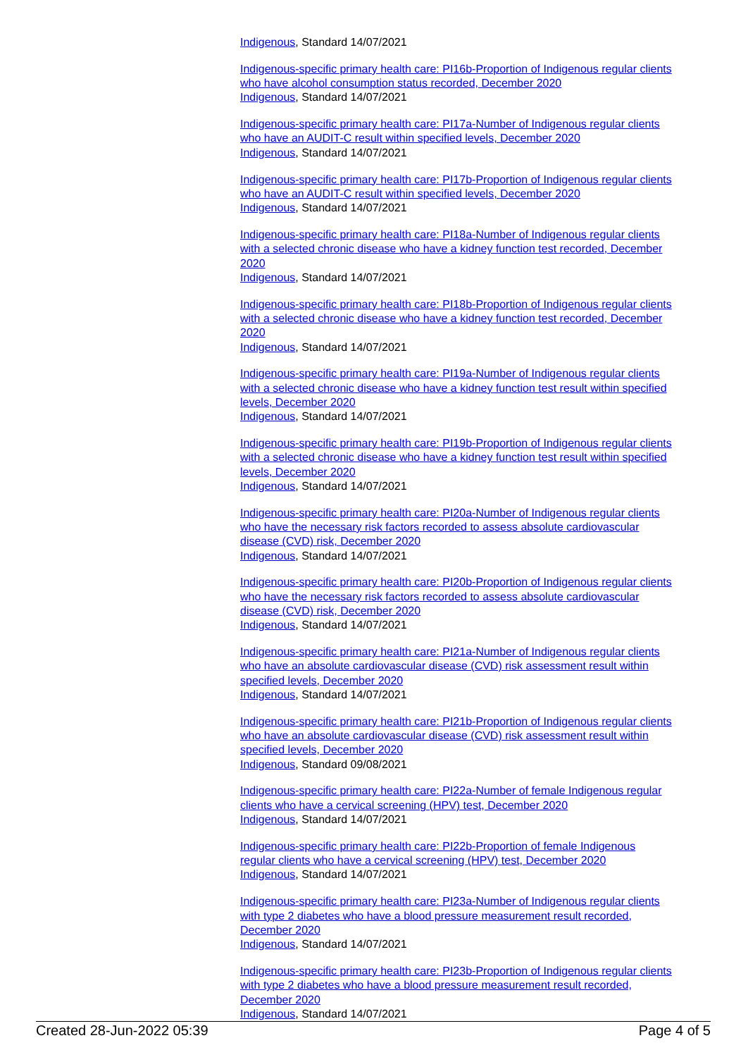Indigenous, Standard 14/07/2021
Indigenous-specific primary health care: PI16b-Proportion of Indigenous regular clients who have alcohol consumption status recorded, December 2020
Indigenous, Standard 14/07/2021
Indigenous-specific primary health care: PI17a-Number of Indigenous regular clients who have an AUDIT-C result within specified levels, December 2020
Indigenous, Standard 14/07/2021
Indigenous-specific primary health care: PI17b-Proportion of Indigenous regular clients who have an AUDIT-C result within specified levels, December 2020
Indigenous, Standard 14/07/2021
Indigenous-specific primary health care: PI18a-Number of Indigenous regular clients with a selected chronic disease who have a kidney function test recorded, December 2020
Indigenous, Standard 14/07/2021
Indigenous-specific primary health care: PI18b-Proportion of Indigenous regular clients with a selected chronic disease who have a kidney function test recorded, December 2020
Indigenous, Standard 14/07/2021
Indigenous-specific primary health care: PI19a-Number of Indigenous regular clients with a selected chronic disease who have a kidney function test result within specified levels, December 2020
Indigenous, Standard 14/07/2021
Indigenous-specific primary health care: PI19b-Proportion of Indigenous regular clients with a selected chronic disease who have a kidney function test result within specified levels, December 2020
Indigenous, Standard 14/07/2021
Indigenous-specific primary health care: PI20a-Number of Indigenous regular clients who have the necessary risk factors recorded to assess absolute cardiovascular disease (CVD) risk, December 2020
Indigenous, Standard 14/07/2021
Indigenous-specific primary health care: PI20b-Proportion of Indigenous regular clients who have the necessary risk factors recorded to assess absolute cardiovascular disease (CVD) risk, December 2020
Indigenous, Standard 14/07/2021
Indigenous-specific primary health care: PI21a-Number of Indigenous regular clients who have an absolute cardiovascular disease (CVD) risk assessment result within specified levels, December 2020
Indigenous, Standard 14/07/2021
Indigenous-specific primary health care: PI21b-Proportion of Indigenous regular clients who have an absolute cardiovascular disease (CVD) risk assessment result within specified levels, December 2020
Indigenous, Standard 09/08/2021
Indigenous-specific primary health care: PI22a-Number of female Indigenous regular clients who have a cervical screening (HPV) test, December 2020
Indigenous, Standard 14/07/2021
Indigenous-specific primary health care: PI22b-Proportion of female Indigenous regular clients who have a cervical screening (HPV) test, December 2020
Indigenous, Standard 14/07/2021
Indigenous-specific primary health care: PI23a-Number of Indigenous regular clients with type 2 diabetes who have a blood pressure measurement result recorded, December 2020
Indigenous, Standard 14/07/2021
Indigenous-specific primary health care: PI23b-Proportion of Indigenous regular clients with type 2 diabetes who have a blood pressure measurement result recorded, December 2020
Indigenous, Standard 14/07/2021
Created 28-Jun-2022 05:39 Page 4 of 5